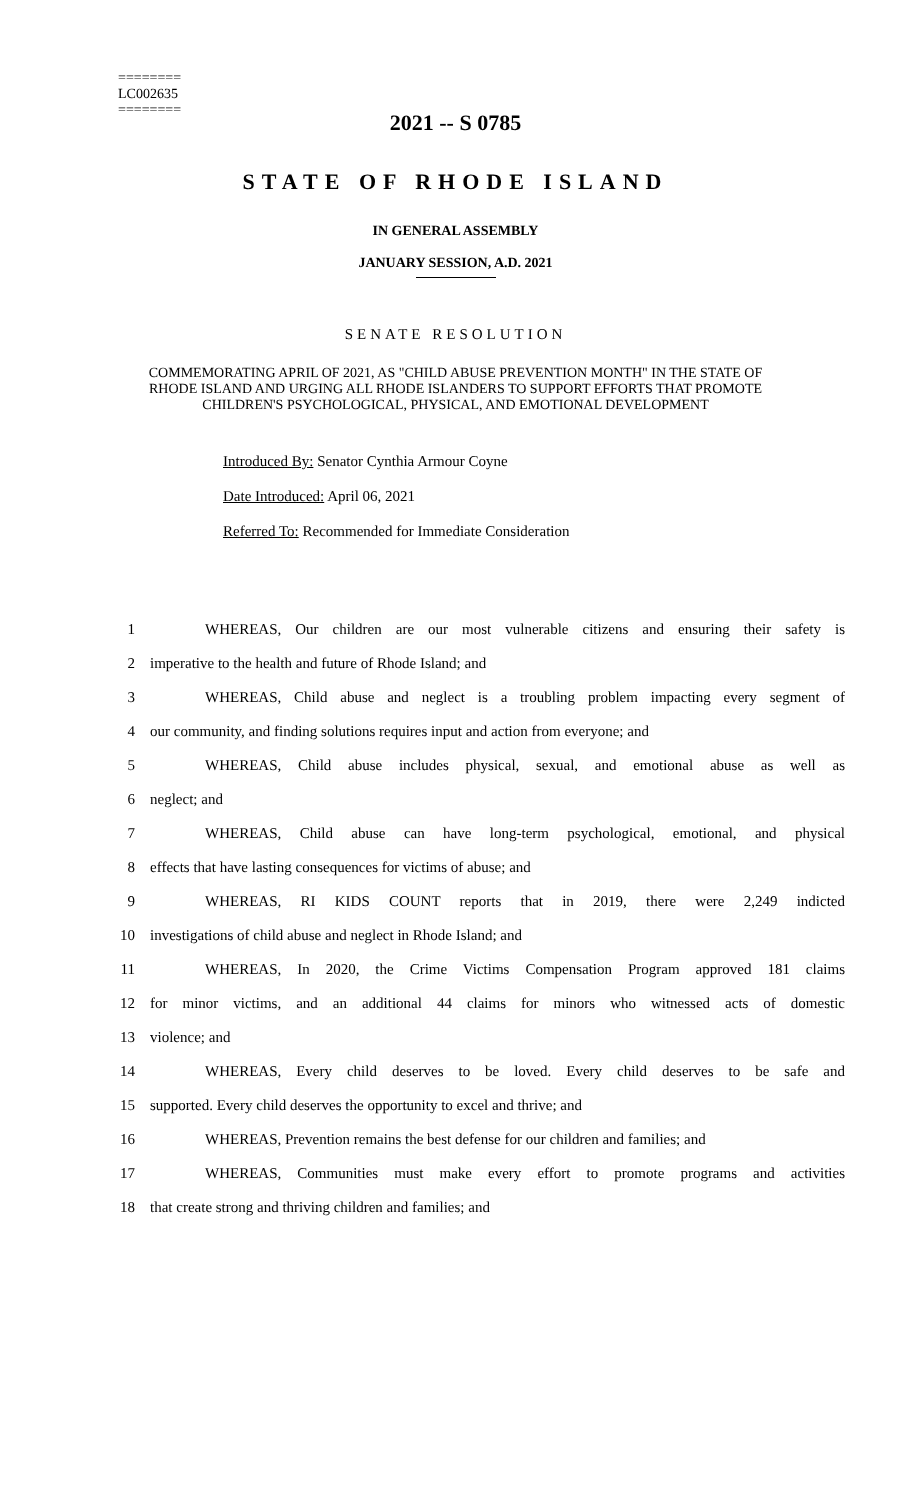========
LC002635
========
2021 -- S 0785
STATE OF RHODE ISLAND
IN GENERAL ASSEMBLY
JANUARY SESSION, A.D. 2021
SENATE RESOLUTION
COMMEMORATING APRIL OF 2021, AS "CHILD ABUSE PREVENTION MONTH" IN THE STATE OF RHODE ISLAND AND URGING ALL RHODE ISLANDERS TO SUPPORT EFFORTS THAT PROMOTE CHILDREN'S PSYCHOLOGICAL, PHYSICAL, AND EMOTIONAL DEVELOPMENT
Introduced By: Senator Cynthia Armour Coyne
Date Introduced: April 06, 2021
Referred To: Recommended for Immediate Consideration
| 1 | WHEREAS, Our children are our most vulnerable citizens and ensuring their safety is |
| 2 | imperative to the health and future of Rhode Island; and |
| 3 | WHEREAS, Child abuse and neglect is a troubling problem impacting every segment of |
| 4 | our community, and finding solutions requires input and action from everyone; and |
| 5 | WHEREAS, Child abuse includes physical, sexual, and emotional abuse as well as |
| 6 | neglect; and |
| 7 | WHEREAS, Child abuse can have long-term psychological, emotional, and physical |
| 8 | effects that have lasting consequences for victims of abuse; and |
| 9 | WHEREAS, RI KIDS COUNT reports that in 2019, there were 2,249 indicted |
| 10 | investigations of child abuse and neglect in Rhode Island; and |
| 11 | WHEREAS, In 2020, the Crime Victims Compensation Program approved 181 claims |
| 12 | for minor victims, and an additional 44 claims for minors who witnessed acts of domestic |
| 13 | violence; and |
| 14 | WHEREAS, Every child deserves to be loved. Every child deserves to be safe and |
| 15 | supported. Every child deserves the opportunity to excel and thrive; and |
| 16 | WHEREAS, Prevention remains the best defense for our children and families; and |
| 17 | WHEREAS, Communities must make every effort to promote programs and activities |
| 18 | that create strong and thriving children and families; and |